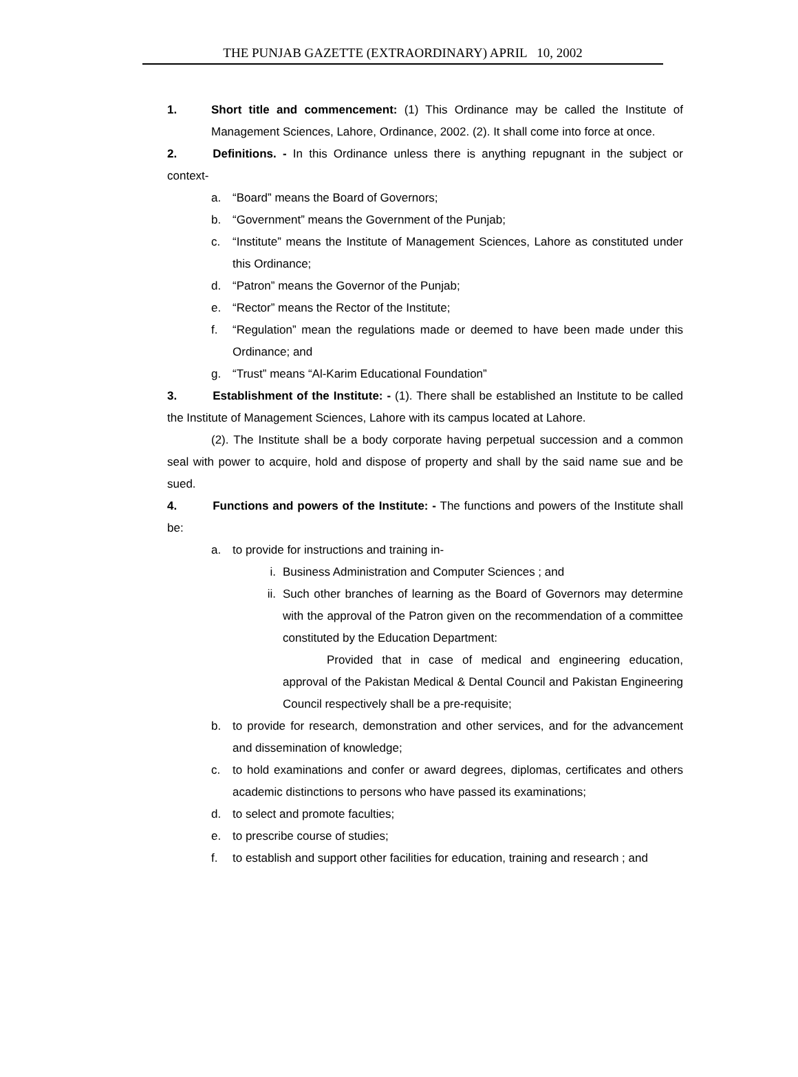THE PUNJAB GAZETTE (EXTRAORDINARY) APRIL 10, 2002
1. Short title and commencement: (1) This Ordinance may be called the Institute of Management Sciences, Lahore, Ordinance, 2002. (2). It shall come into force at once.
2. Definitions. - In this Ordinance unless there is anything repugnant in the subject or context-
a. “Board” means the Board of Governors;
b. “Government” means the Government of the Punjab;
c. “Institute” means the Institute of Management Sciences, Lahore as constituted under this Ordinance;
d. “Patron” means the Governor of the Punjab;
e. “Rector” means the Rector of the Institute;
f. “Regulation” mean the regulations made or deemed to have been made under this Ordinance; and
g. “Trust” means “Al-Karim Educational Foundation”
3. Establishment of the Institute: - (1). There shall be established an Institute to be called the Institute of Management Sciences, Lahore with its campus located at Lahore.
(2). The Institute shall be a body corporate having perpetual succession and a common seal with power to acquire, hold and dispose of property and shall by the said name sue and be sued.
4. Functions and powers of the Institute: - The functions and powers of the Institute shall be:
a. to provide for instructions and training in-
i. Business Administration and Computer Sciences ; and
ii.
Such other branches of learning as the Board of Governors may determine with the approval of the Patron given on the recommendation of a committee constituted by the Education Department:
Provided that in case of medical and engineering education, approval of the Pakistan Medical & Dental Council and Pakistan Engineering Council respectively shall be a pre-requisite;
b. to provide for research, demonstration and other services, and for the advancement and dissemination of knowledge;
c. to hold examinations and confer or award degrees, diplomas, certificates and others academic distinctions to persons who have passed its examinations;
d. to select and promote faculties;
e. to prescribe course of studies;
f. to establish and support other facilities for education, training and research ; and